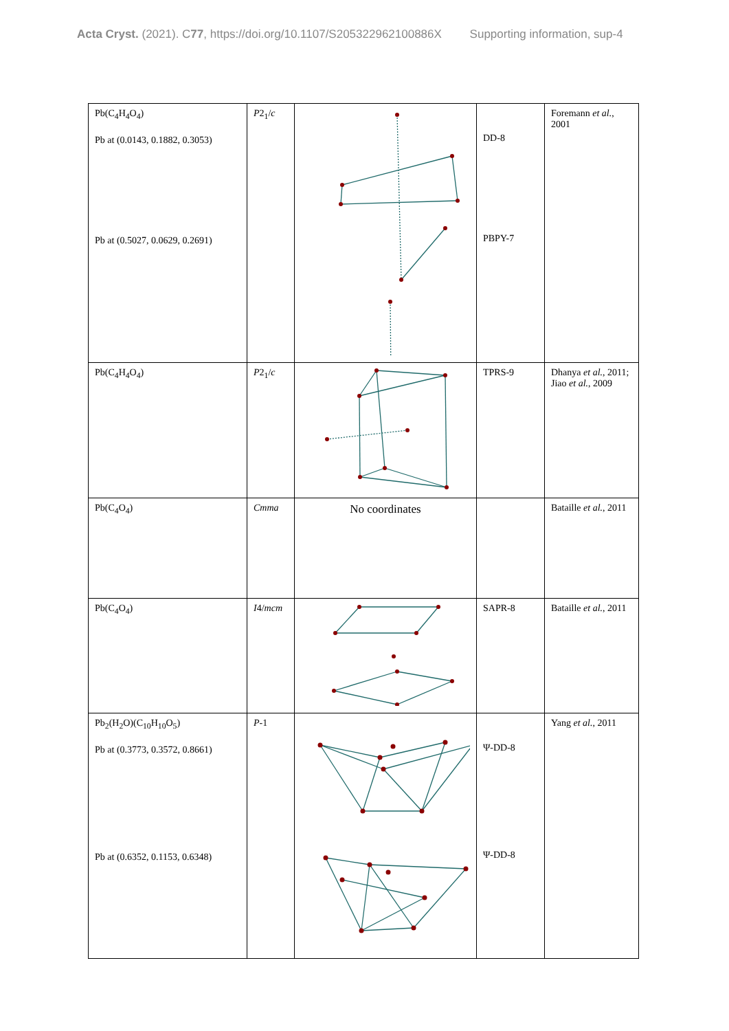Acta Cryst. (2021). C77, https://doi.org/10.1107/S205322962100886X Supporting information, sup-4
| Pb(C<sub>4</sub>H<sub>4</sub>O<sub>4</sub>) Pb at (0.0143, 0.1882, 0.3053) Pb at (0.5027, 0.0629, 0.2691) | P 2<sub>1</sub>/ c | | DD-8 PBPY-7 | Foremann et al. , 2001 |
| Pb(C<sub>4</sub>H<sub>4</sub>O<sub>4</sub>) | P 2<sub>1</sub>/ c | | TPRS-9 | Dhanya et al. , 2011; Jiao et al. , 2009 |
| Pb(C<sub>4</sub>O<sub>4</sub>) | Cmma | No coordinates | | Bataille et al. , 2011 |
| Pb(C<sub>4</sub>O<sub>4</sub>) | I 4/ mcm | | SAPR-8 | Bataille et al. , 2011 |
| Pb<sub>2</sub>(H<sub>2</sub>O)(C<sub>10</sub>H<sub>10</sub>O<sub>5</sub>) Pb at (0.3773, 0.3572, 0.8661) Pb at (0.6352, 0.1153, 0.6348) | P -1 | | Ψ-DD-8 Ψ-DD-8 | Yang et al. , 2011 |